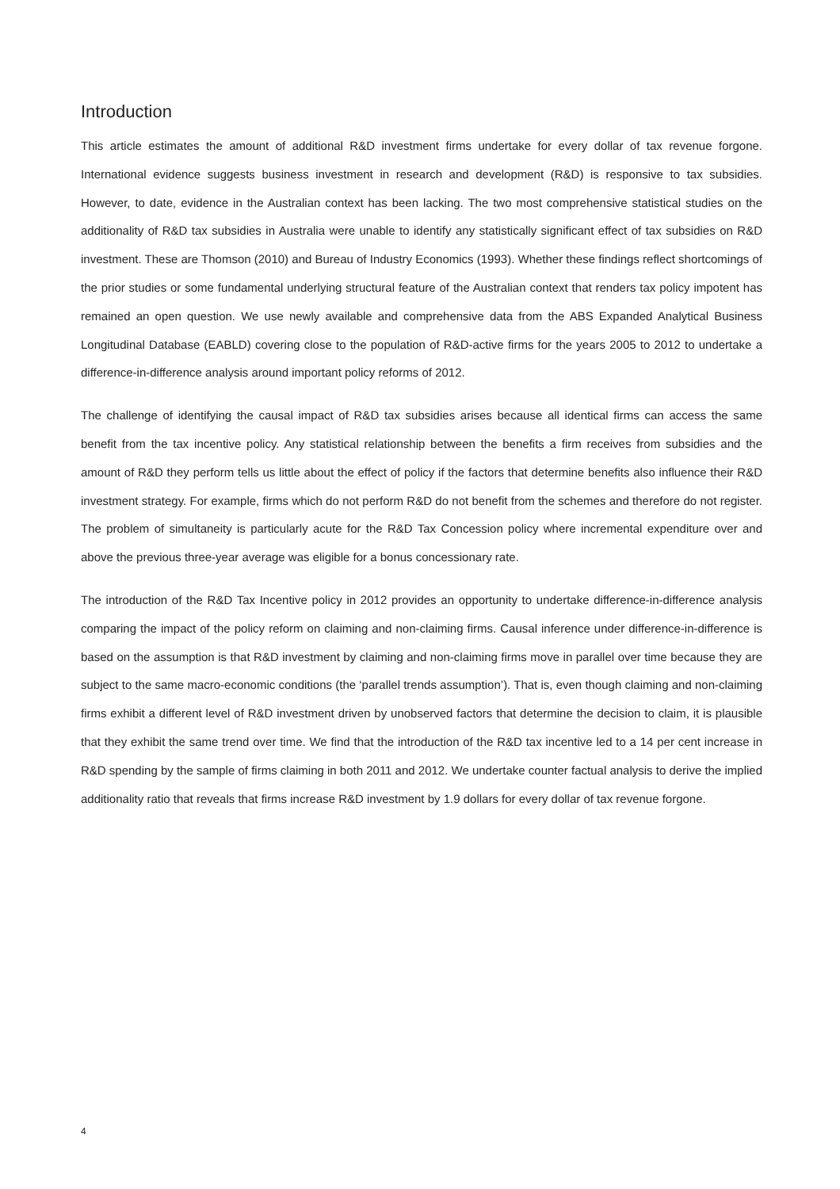Introduction
This article estimates the amount of additional R&D investment firms undertake for every dollar of tax revenue forgone. International evidence suggests business investment in research and development (R&D) is responsive to tax subsidies. However, to date, evidence in the Australian context has been lacking. The two most comprehensive statistical studies on the additionality of R&D tax subsidies in Australia were unable to identify any statistically significant effect of tax subsidies on R&D investment. These are Thomson (2010) and Bureau of Industry Economics (1993). Whether these findings reflect shortcomings of the prior studies or some fundamental underlying structural feature of the Australian context that renders tax policy impotent has remained an open question. We use newly available and comprehensive data from the ABS Expanded Analytical Business Longitudinal Database (EABLD) covering close to the population of R&D-active firms for the years 2005 to 2012 to undertake a difference-in-difference analysis around important policy reforms of 2012.
The challenge of identifying the causal impact of R&D tax subsidies arises because all identical firms can access the same benefit from the tax incentive policy. Any statistical relationship between the benefits a firm receives from subsidies and the amount of R&D they perform tells us little about the effect of policy if the factors that determine benefits also influence their R&D investment strategy. For example, firms which do not perform R&D do not benefit from the schemes and therefore do not register. The problem of simultaneity is particularly acute for the R&D Tax Concession policy where incremental expenditure over and above the previous three-year average was eligible for a bonus concessionary rate.
The introduction of the R&D Tax Incentive policy in 2012 provides an opportunity to undertake difference-in-difference analysis comparing the impact of the policy reform on claiming and non-claiming firms. Causal inference under difference-in-difference is based on the assumption is that R&D investment by claiming and non-claiming firms move in parallel over time because they are subject to the same macro-economic conditions (the ‘parallel trends assumption’). That is, even though claiming and non-claiming firms exhibit a different level of R&D investment driven by unobserved factors that determine the decision to claim, it is plausible that they exhibit the same trend over time. We find that the introduction of the R&D tax incentive led to a 14 per cent increase in R&D spending by the sample of firms claiming in both 2011 and 2012. We undertake counter factual analysis to derive the implied additionality ratio that reveals that firms increase R&D investment by 1.9 dollars for every dollar of tax revenue forgone.
4